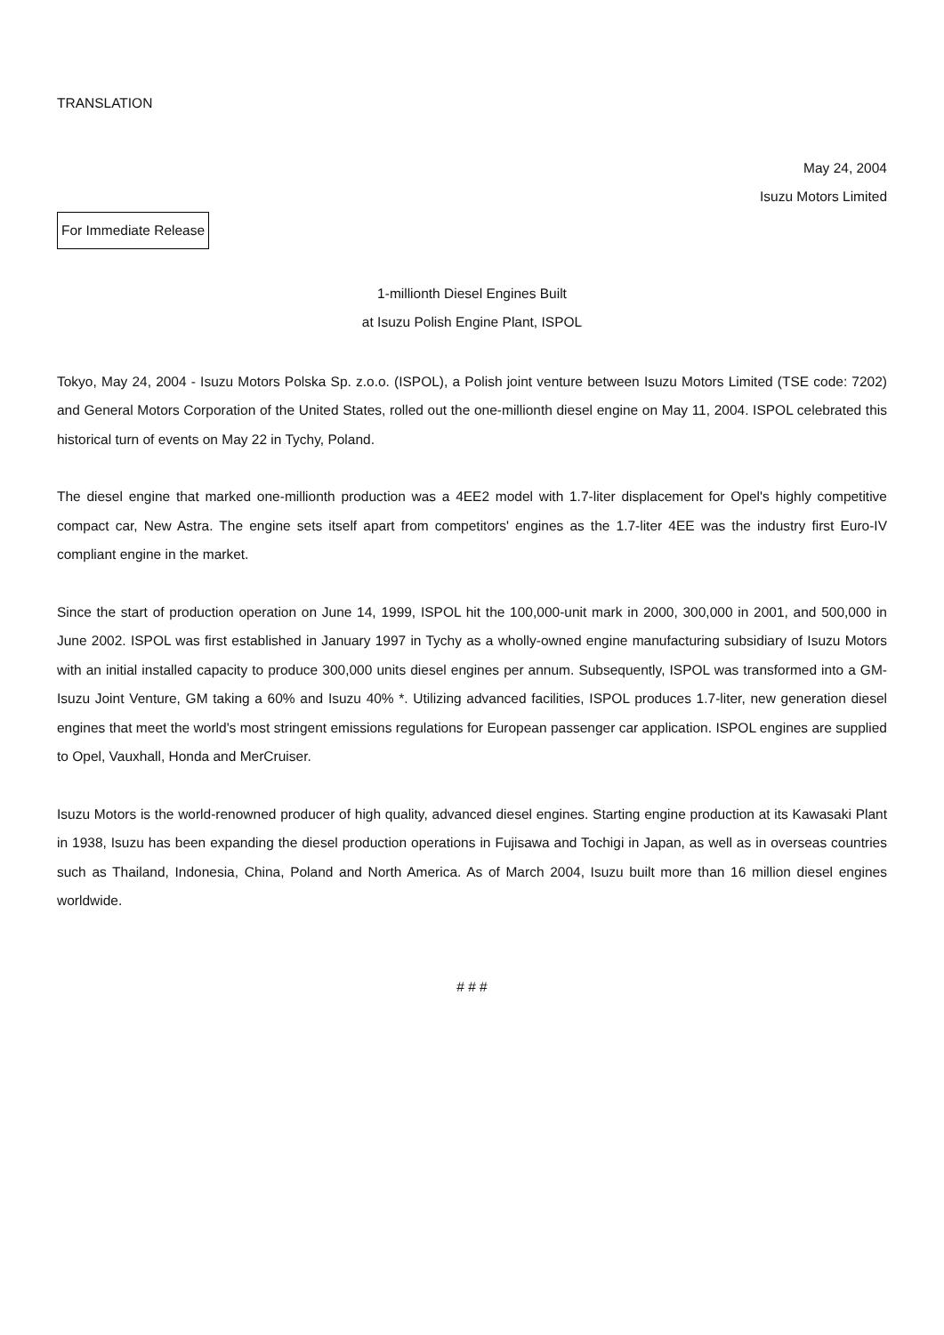TRANSLATION
May 24, 2004
Isuzu Motors Limited
For Immediate Release
1-millionth Diesel Engines Built
at Isuzu Polish Engine Plant, ISPOL
Tokyo, May 24, 2004 - Isuzu Motors Polska Sp. z.o.o. (ISPOL), a Polish joint venture between Isuzu Motors Limited (TSE code: 7202) and General Motors Corporation of the United States, rolled out the one-millionth diesel engine on May 11, 2004. ISPOL celebrated this historical turn of events on May 22 in Tychy, Poland.
The diesel engine that marked one-millionth production was a 4EE2 model with 1.7-liter displacement for Opel's highly competitive compact car, New Astra. The engine sets itself apart from competitors' engines as the 1.7-liter 4EE was the industry first Euro-IV compliant engine in the market.
Since the start of production operation on June 14, 1999, ISPOL hit the 100,000-unit mark in 2000, 300,000 in 2001, and 500,000 in June 2002. ISPOL was first established in January 1997 in Tychy as a wholly-owned engine manufacturing subsidiary of Isuzu Motors with an initial installed capacity to produce 300,000 units diesel engines per annum. Subsequently, ISPOL was transformed into a GM-Isuzu Joint Venture, GM taking a 60% and Isuzu 40% *. Utilizing advanced facilities, ISPOL produces 1.7-liter, new generation diesel engines that meet the world's most stringent emissions regulations for European passenger car application. ISPOL engines are supplied to Opel, Vauxhall, Honda and MerCruiser.
Isuzu Motors is the world-renowned producer of high quality, advanced diesel engines. Starting engine production at its Kawasaki Plant in 1938, Isuzu has been expanding the diesel production operations in Fujisawa and Tochigi in Japan, as well as in overseas countries such as Thailand, Indonesia, China, Poland and North America. As of March 2004, Isuzu built more than 16 million diesel engines worldwide.
# # #